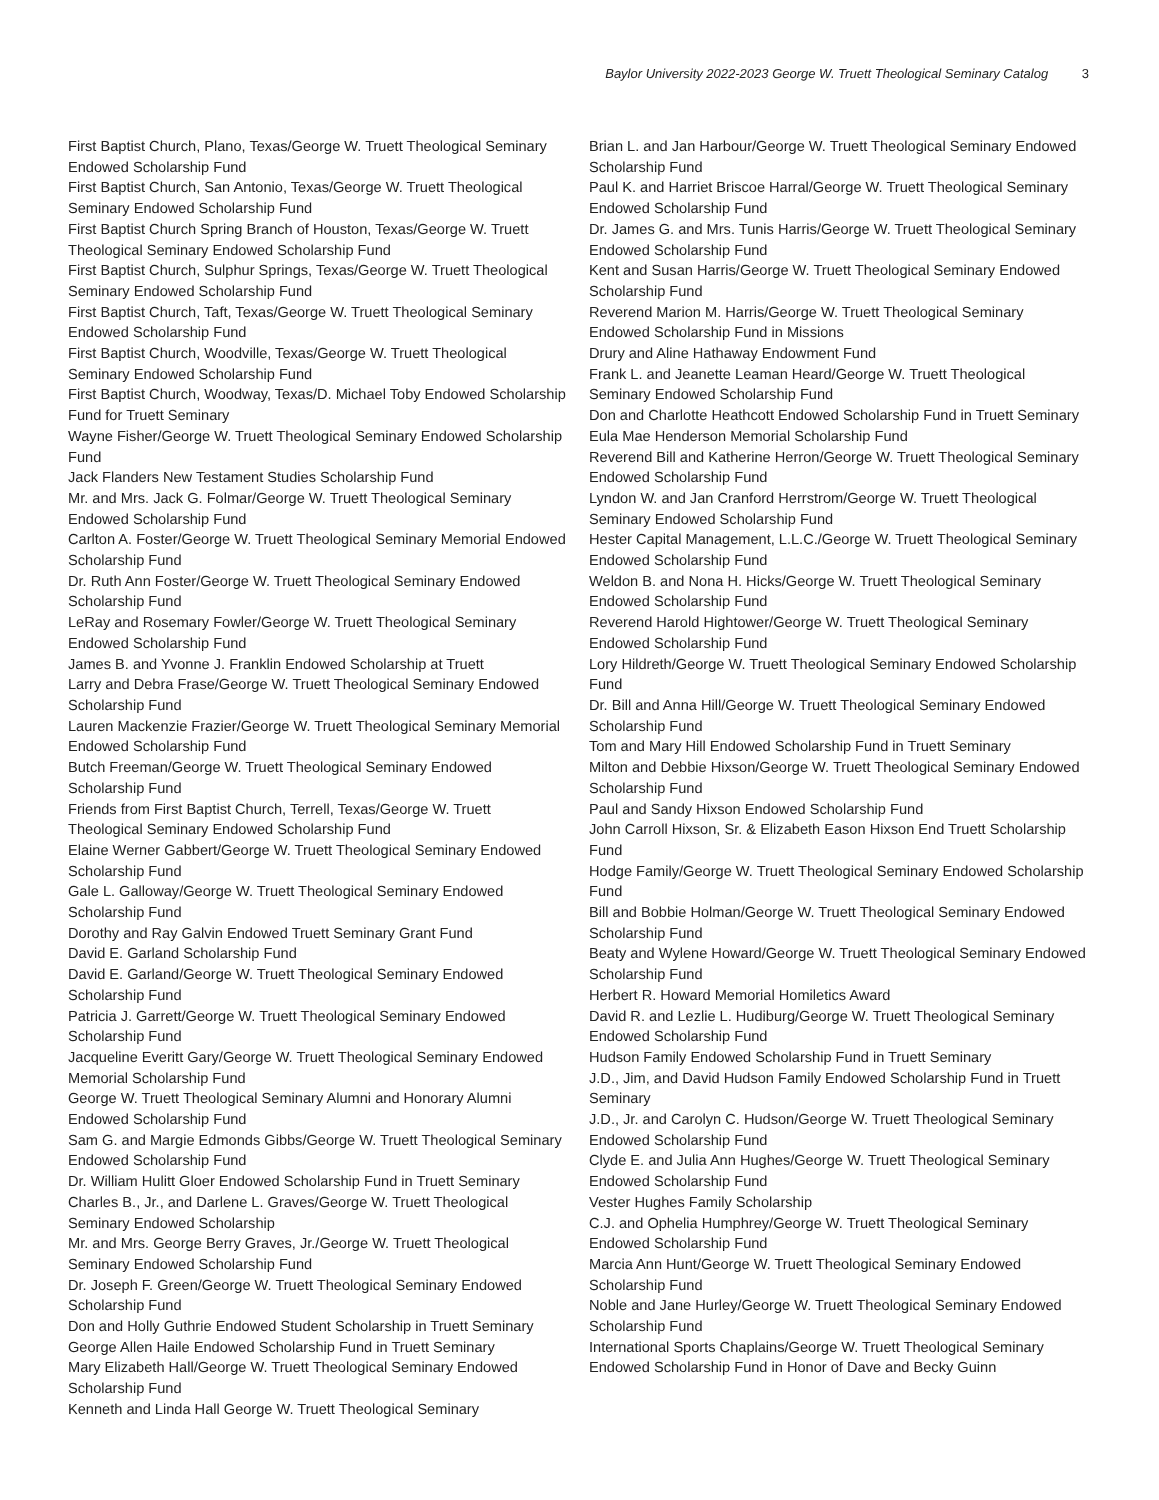Baylor University 2022-2023 George W. Truett Theological Seminary Catalog 3
First Baptist Church, Plano, Texas/George W. Truett Theological Seminary Endowed Scholarship Fund
First Baptist Church, San Antonio, Texas/George W. Truett Theological Seminary Endowed Scholarship Fund
First Baptist Church Spring Branch of Houston, Texas/George W. Truett Theological Seminary Endowed Scholarship Fund
First Baptist Church, Sulphur Springs, Texas/George W. Truett Theological Seminary Endowed Scholarship Fund
First Baptist Church, Taft, Texas/George W. Truett Theological Seminary Endowed Scholarship Fund
First Baptist Church, Woodville, Texas/George W. Truett Theological Seminary Endowed Scholarship Fund
First Baptist Church, Woodway, Texas/D. Michael Toby Endowed Scholarship Fund for Truett Seminary
Wayne Fisher/George W. Truett Theological Seminary Endowed Scholarship Fund
Jack Flanders New Testament Studies Scholarship Fund
Mr. and Mrs. Jack G. Folmar/George W. Truett Theological Seminary Endowed Scholarship Fund
Carlton A. Foster/George W. Truett Theological Seminary Memorial Endowed Scholarship Fund
Dr. Ruth Ann Foster/George W. Truett Theological Seminary Endowed Scholarship Fund
LeRay and Rosemary Fowler/George W. Truett Theological Seminary Endowed Scholarship Fund
James B. and Yvonne J. Franklin Endowed Scholarship at Truett
Larry and Debra Frase/George W. Truett Theological Seminary Endowed Scholarship Fund
Lauren Mackenzie Frazier/George W. Truett Theological Seminary Memorial Endowed Scholarship Fund
Butch Freeman/George W. Truett Theological Seminary Endowed Scholarship Fund
Friends from First Baptist Church, Terrell, Texas/George W. Truett Theological Seminary Endowed Scholarship Fund
Elaine Werner Gabbert/George W. Truett Theological Seminary Endowed Scholarship Fund
Gale L. Galloway/George W. Truett Theological Seminary Endowed Scholarship Fund
Dorothy and Ray Galvin Endowed Truett Seminary Grant Fund
David E. Garland Scholarship Fund
David E. Garland/George W. Truett Theological Seminary Endowed Scholarship Fund
Patricia J. Garrett/George W. Truett Theological Seminary Endowed Scholarship Fund
Jacqueline Everitt Gary/George W. Truett Theological Seminary Endowed Memorial Scholarship Fund
George W. Truett Theological Seminary Alumni and Honorary Alumni Endowed Scholarship Fund
Sam G. and Margie Edmonds Gibbs/George W. Truett Theological Seminary Endowed Scholarship Fund
Dr. William Hulitt Gloer Endowed Scholarship Fund in Truett Seminary
Charles B., Jr., and Darlene L. Graves/George W. Truett Theological Seminary Endowed Scholarship
Mr. and Mrs. George Berry Graves, Jr./George W. Truett Theological Seminary Endowed Scholarship Fund
Dr. Joseph F. Green/George W. Truett Theological Seminary Endowed Scholarship Fund
Don and Holly Guthrie Endowed Student Scholarship in Truett Seminary
George Allen Haile Endowed Scholarship Fund in Truett Seminary
Mary Elizabeth Hall/George W. Truett Theological Seminary Endowed Scholarship Fund
Kenneth and Linda Hall George W. Truett Theological Seminary
Brian L. and Jan Harbour/George W. Truett Theological Seminary Endowed Scholarship Fund
Paul K. and Harriet Briscoe Harral/George W. Truett Theological Seminary Endowed Scholarship Fund
Dr. James G. and Mrs. Tunis Harris/George W. Truett Theological Seminary Endowed Scholarship Fund
Kent and Susan Harris/George W. Truett Theological Seminary Endowed Scholarship Fund
Reverend Marion M. Harris/George W. Truett Theological Seminary Endowed Scholarship Fund in Missions
Drury and Aline Hathaway Endowment Fund
Frank L. and Jeanette Leaman Heard/George W. Truett Theological Seminary Endowed Scholarship Fund
Don and Charlotte Heathcott Endowed Scholarship Fund in Truett Seminary
Eula Mae Henderson Memorial Scholarship Fund
Reverend Bill and Katherine Herron/George W. Truett Theological Seminary Endowed Scholarship Fund
Lyndon W. and Jan Cranford Herrstrom/George W. Truett Theological Seminary Endowed Scholarship Fund
Hester Capital Management, L.L.C./George W. Truett Theological Seminary Endowed Scholarship Fund
Weldon B. and Nona H. Hicks/George W. Truett Theological Seminary Endowed Scholarship Fund
Reverend Harold Hightower/George W. Truett Theological Seminary Endowed Scholarship Fund
Lory Hildreth/George W. Truett Theological Seminary Endowed Scholarship Fund
Dr. Bill and Anna Hill/George W. Truett Theological Seminary Endowed Scholarship Fund
Tom and Mary Hill Endowed Scholarship Fund in Truett Seminary
Milton and Debbie Hixson/George W. Truett Theological Seminary Endowed Scholarship Fund
Paul and Sandy Hixson Endowed Scholarship Fund
John Carroll Hixson, Sr. & Elizabeth Eason Hixson End Truett Scholarship Fund
Hodge Family/George W. Truett Theological Seminary Endowed Scholarship Fund
Bill and Bobbie Holman/George W. Truett Theological Seminary Endowed Scholarship Fund
Beaty and Wylene Howard/George W. Truett Theological Seminary Endowed Scholarship Fund
Herbert R. Howard Memorial Homiletics Award
David R. and Lezlie L. Hudiburg/George W. Truett Theological Seminary Endowed Scholarship Fund
Hudson Family Endowed Scholarship Fund in Truett Seminary
J.D., Jim, and David Hudson Family Endowed Scholarship Fund in Truett Seminary
J.D., Jr. and Carolyn C. Hudson/George W. Truett Theological Seminary Endowed Scholarship Fund
Clyde E. and Julia Ann Hughes/George W. Truett Theological Seminary Endowed Scholarship Fund
Vester Hughes Family Scholarship
C.J. and Ophelia Humphrey/George W. Truett Theological Seminary Endowed Scholarship Fund
Marcia Ann Hunt/George W. Truett Theological Seminary Endowed Scholarship Fund
Noble and Jane Hurley/George W. Truett Theological Seminary Endowed Scholarship Fund
International Sports Chaplains/George W. Truett Theological Seminary Endowed Scholarship Fund in Honor of Dave and Becky Guinn